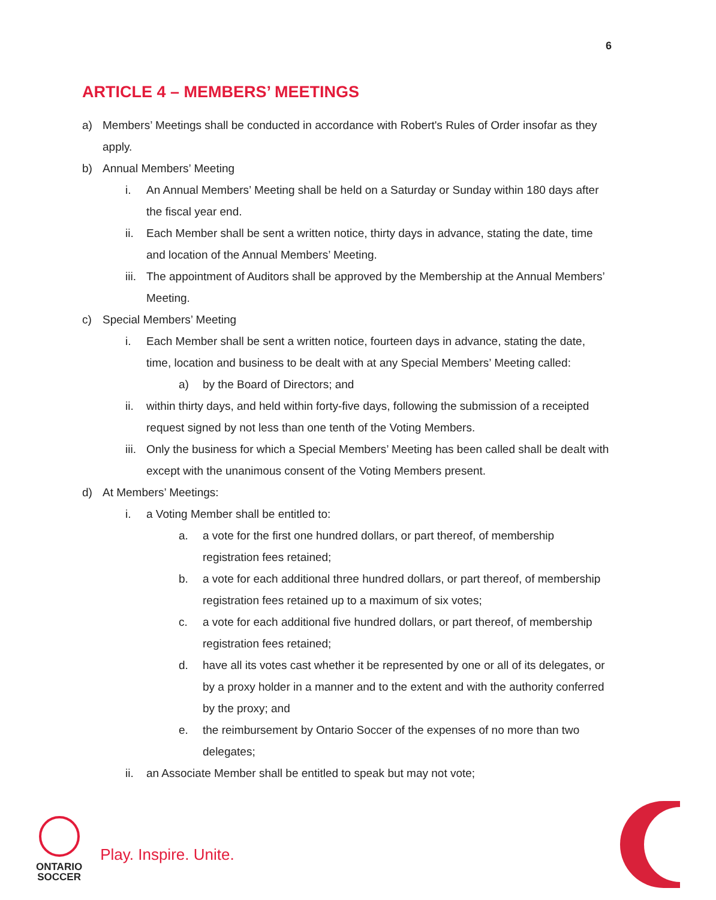6
ARTICLE 4 – MEMBERS’ MEETINGS
a) Members’ Meetings shall be conducted in accordance with Robert's Rules of Order insofar as they apply.
b) Annual Members’ Meeting
i. An Annual Members’ Meeting shall be held on a Saturday or Sunday within 180 days after the fiscal year end.
ii. Each Member shall be sent a written notice, thirty days in advance, stating the date, time and location of the Annual Members’ Meeting.
iii. The appointment of Auditors shall be approved by the Membership at the Annual Members’ Meeting.
c) Special Members’ Meeting
i. Each Member shall be sent a written notice, fourteen days in advance, stating the date, time, location and business to be dealt with at any Special Members’ Meeting called:
a) by the Board of Directors; and
ii. within thirty days, and held within forty-five days, following the submission of a receipted request signed by not less than one tenth of the Voting Members.
iii. Only the business for which a Special Members’ Meeting has been called shall be dealt with except with the unanimous consent of the Voting Members present.
d) At Members’ Meetings:
i. a Voting Member shall be entitled to:
a. a vote for the first one hundred dollars, or part thereof, of membership registration fees retained;
b. a vote for each additional three hundred dollars, or part thereof, of membership registration fees retained up to a maximum of six votes;
c. a vote for each additional five hundred dollars, or part thereof, of membership registration fees retained;
d. have all its votes cast whether it be represented by one or all of its delegates, or by a proxy holder in a manner and to the extent and with the authority conferred by the proxy; and
e. the reimbursement by Ontario Soccer of the expenses of no more than two delegates;
ii. an Associate Member shall be entitled to speak but may not vote;
ONTARIO
SOCCER
Play. Inspire. Unite.